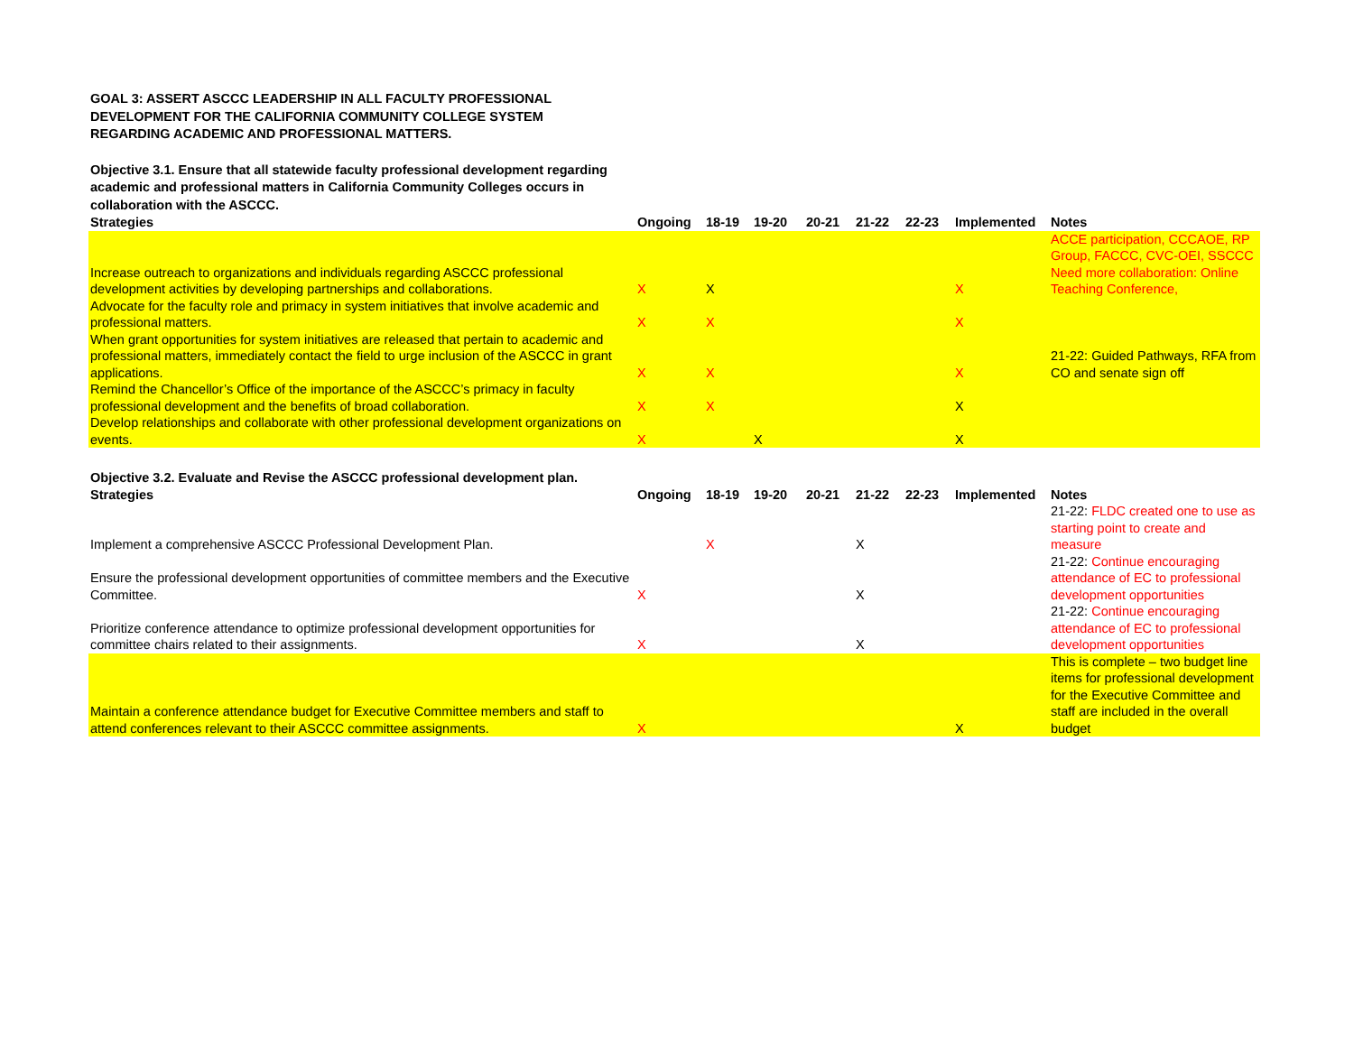GOAL 3: ASSERT ASCCC LEADERSHIP IN ALL FACULTY PROFESSIONAL DEVELOPMENT FOR THE CALIFORNIA COMMUNITY COLLEGE SYSTEM REGARDING ACADEMIC AND PROFESSIONAL MATTERS.
Objective 3.1. Ensure that all statewide faculty professional development regarding academic and professional matters in California Community Colleges occurs in collaboration with the ASCCC.
| Strategies | Ongoing | 18-19 | 19-20 | 20-21 | 21-22 | 22-23 | Implemented | Notes |
| --- | --- | --- | --- | --- | --- | --- | --- | --- |
| Increase outreach to organizations and individuals regarding ASCCC professional development activities by developing partnerships and collaborations. | X | X | | | | | X | ACCE participation, CCCAOE, RP Group, FACCC, CVC-OEI, SSCCC Need more collaboration: Online Teaching Conference, |
| Advocate for the faculty role and primacy in system initiatives that involve academic and professional matters. | X | X | | | | | X | |
| When grant opportunities for system initiatives are released that pertain to academic and professional matters, immediately contact the field to urge inclusion of the ASCCC in grant applications. | X | X | | | | | X | 21-22: Guided Pathways, RFA from CO and senate sign off |
| Remind the Chancellor’s Office of the importance of the ASCCC’s primacy in faculty professional development and the benefits of broad collaboration. | X | X | | | | | X | |
| Develop relationships and collaborate with other professional development organizations on events. | X | | X | | | | X | |
| Objective 3.2. Evaluate and Revise the ASCCC professional development plan. | | | | | | | | |
| Strategies | Ongoing | 18-19 | 19-20 | 20-21 | 21-22 | 22-23 | Implemented | Notes |
| Implement a comprehensive ASCCC Professional Development Plan. | | X | | | X | | | 21-22: FLDC created one to use as starting point to create and measure |
| Ensure the professional development opportunities of committee members and the Executive Committee. | X | | | | X | | | 21-22: Continue encouraging attendance of EC to professional development opportunities |
| Prioritize conference attendance to optimize professional development opportunities for committee chairs related to their assignments. | X | | | | X | | | 21-22: Continue encouraging attendance of EC to professional development opportunities |
| Maintain a conference attendance budget for Executive Committee members and staff to attend conferences relevant to their ASCCC committee assignments. | X | | | | | | X | This is complete – two budget line items for professional development for the Executive Committee and staff are included in the overall budget |